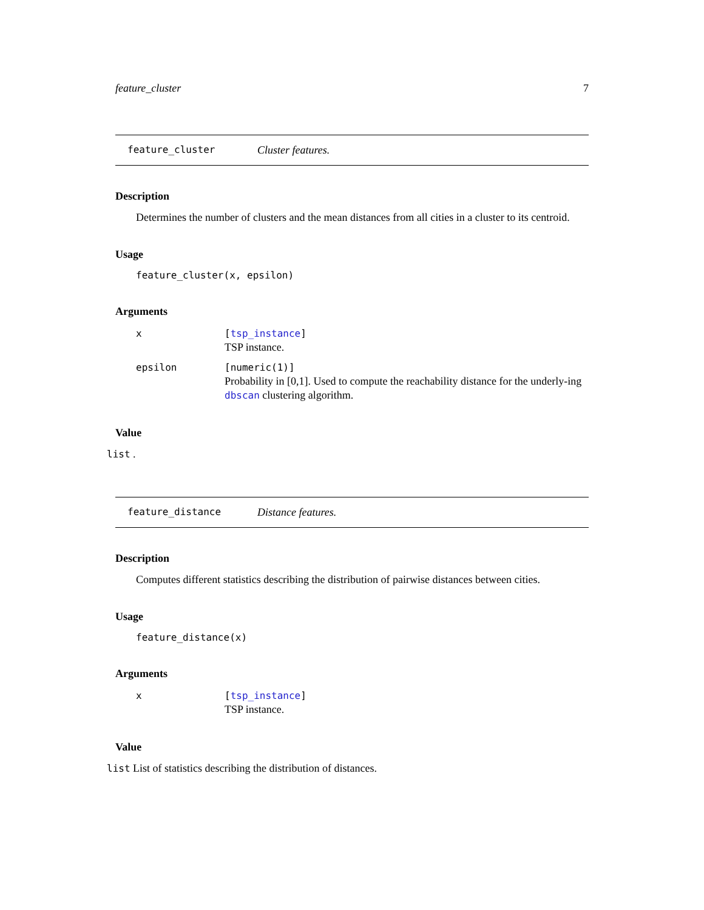feature_cluster 7
feature_cluster Cluster features.
Description
Determines the number of clusters and the mean distances from all cities in a cluster to its centroid.
Usage
feature_cluster(x, epsilon)
Arguments
x
[tsp_instance]
TSP instance.
epsilon
[numeric(1)]
Probability in [0,1]. Used to compute the reachability distance for the underly-ing dbscan clustering algorithm.
Value
list .
feature_distance Distance features.
Description
Computes different statistics describing the distribution of pairwise distances between cities.
Usage
feature_distance(x)
Arguments
x
[tsp_instance]
TSP instance.
Value
list List of statistics describing the distribution of distances.